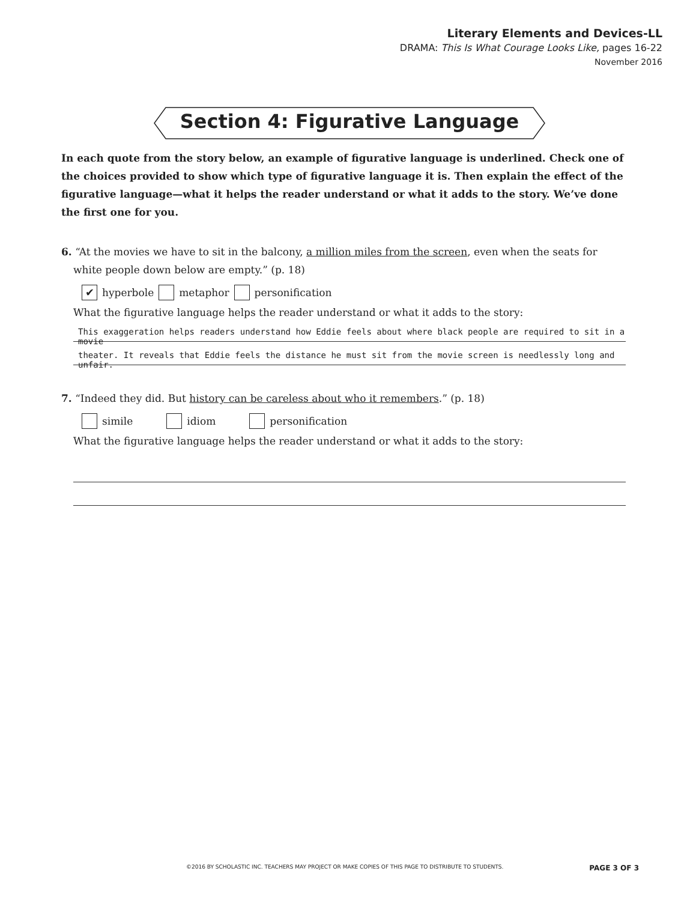Literary Elements and Devices-LL
DRAMA: This Is What Courage Looks Like, pages 16-22
November 2016
Section 4: Figurative Language
In each quote from the story below, an example of figurative language is underlined. Check one of the choices provided to show which type of figurative language it is. Then explain the effect of the figurative language—what it helps the reader understand or what it adds to the story. We’ve done the first one for you.
6. “At the movies we have to sit in the balcony, a million miles from the screen, even when the seats for white people down below are empty.” (p. 18)
✔ hyperbole metaphor personification
What the figurative language helps the reader understand or what it adds to the story:
This exaggeration helps readers understand how Eddie feels about where black people are required to sit in a movie
theater. It reveals that Eddie feels the distance he must sit from the movie screen is needlessly long and unfair.
7. “Indeed they did. But history can be careless about who it remembers.” (p. 18)
simile idiom personification
What the figurative language helps the reader understand or what it adds to the story:
©2016 BY SCHOLASTIC INC. TEACHERS MAY PROJECT OR MAKE COPIES OF THIS PAGE TO DISTRIBUTE TO STUDENTS. PAGE 3 OF 3